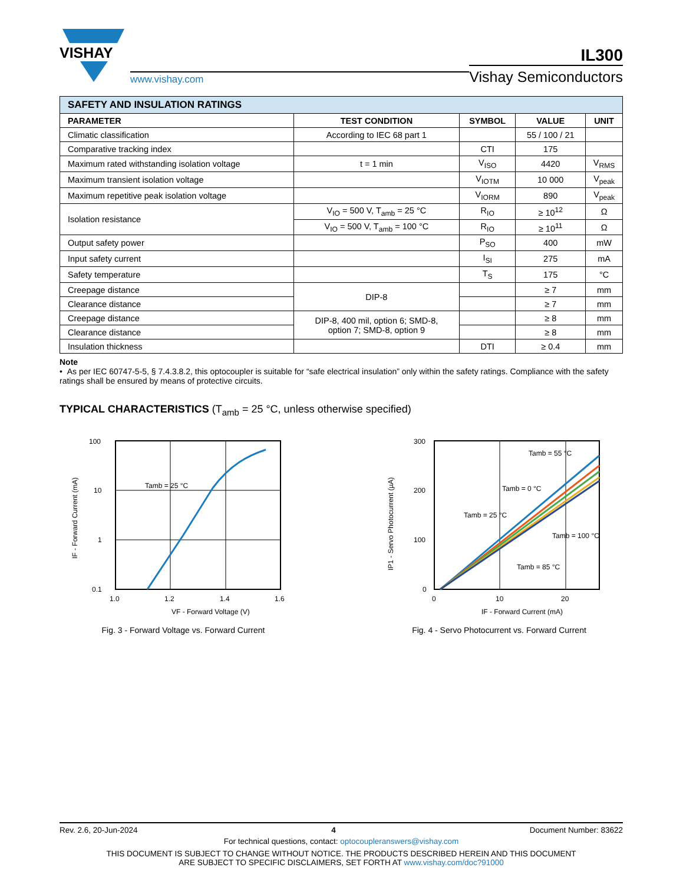VISHAY
www.vishay.com
IL300
Vishay Semiconductors
| SAFETY AND INSULATION RATINGS | | | | |
| --- | --- | --- | --- | --- |
| PARAMETER | TEST CONDITION | SYMBOL | VALUE | UNIT |
| Climatic classification | According to IEC 68 part 1 | | 55 / 100 / 21 | |
| Comparative tracking index | | CTI | 175 | |
| Maximum rated withstanding isolation voltage | t = 1 min | V<sub>ISO</sub> | 4420 | V<sub>RMS</sub> |
| Maximum transient isolation voltage | | V<sub>IOTM</sub> | 10 000 | V<sub>peak</sub> |
| Maximum repetitive peak isolation voltage | | V<sub>IORM</sub> | 890 | V<sub>peak</sub> |
| Isolation resistance | V<sub>IO</sub> = 500 V, T<sub>amb</sub> = 25 °C | R<sub>IO</sub> | ≥ 10<sup>12</sup> | Ω |
| | V<sub>IO</sub> = 500 V, T<sub>amb</sub> = 100 °C | R<sub>IO</sub> | ≥ 10<sup>11</sup> | Ω |
| Output safety power | | P<sub>SO</sub> | 400 | mW |
| Input safety current | | I<sub>SI</sub> | 275 | mA |
| Safety temperature | | T<sub>S</sub> | 175 | °C |
| Creepage distance | DIP-8 | | ≥ 7 | mm |
| Clearance distance | | | ≥ 7 | mm |
| Creepage distance | DIP-8, 400 mil, option 6; SMD-8, option 7; SMD-8, option 9 | | ≥ 8 | mm |
| Clearance distance | | | ≥ 8 | mm |
| Insulation thickness | | DTI | ≥ 0.4 | mm |
Note
• As per IEC 60747-5-5, § 7.4.3.8.2, this optocoupler is suitable for “safe electrical insulation” only within the safety ratings. Compliance with the safety ratings shall be ensured by means of protective circuits.
TYPICAL CHARACTERISTICS (T<sub>amb</sub> = 25 °C, unless otherwise specified)
100
10
1
0.1
1.0
1.2
1.4
1.6
Tamb = 25 °C
VF - Forward Voltage (V)
IF - Forward Current (mA)
Fig. 3 - Forward Voltage vs. Forward Current
300
200
100
0
0
10
20
Tamb = 55 °C
Tamb = 0 °C
Tamb = 25 °C
Tamb = 100 °C
Tamb = 85 °C
IF - Forward Current (mA)
IP1 - Servo Photocurrent (µA)
Fig. 4 - Servo Photocurrent vs. Forward Current
Rev. 2.6, 20-Jun-2024 4 Document Number: 83622
For technical questions, contact: optocoupleranswers@vishay.com
THIS DOCUMENT IS SUBJECT TO CHANGE WITHOUT NOTICE. THE PRODUCTS DESCRIBED HEREIN AND THIS DOCUMENT
ARE SUBJECT TO SPECIFIC DISCLAIMERS, SET FORTH AT www.vishay.com/doc?91000